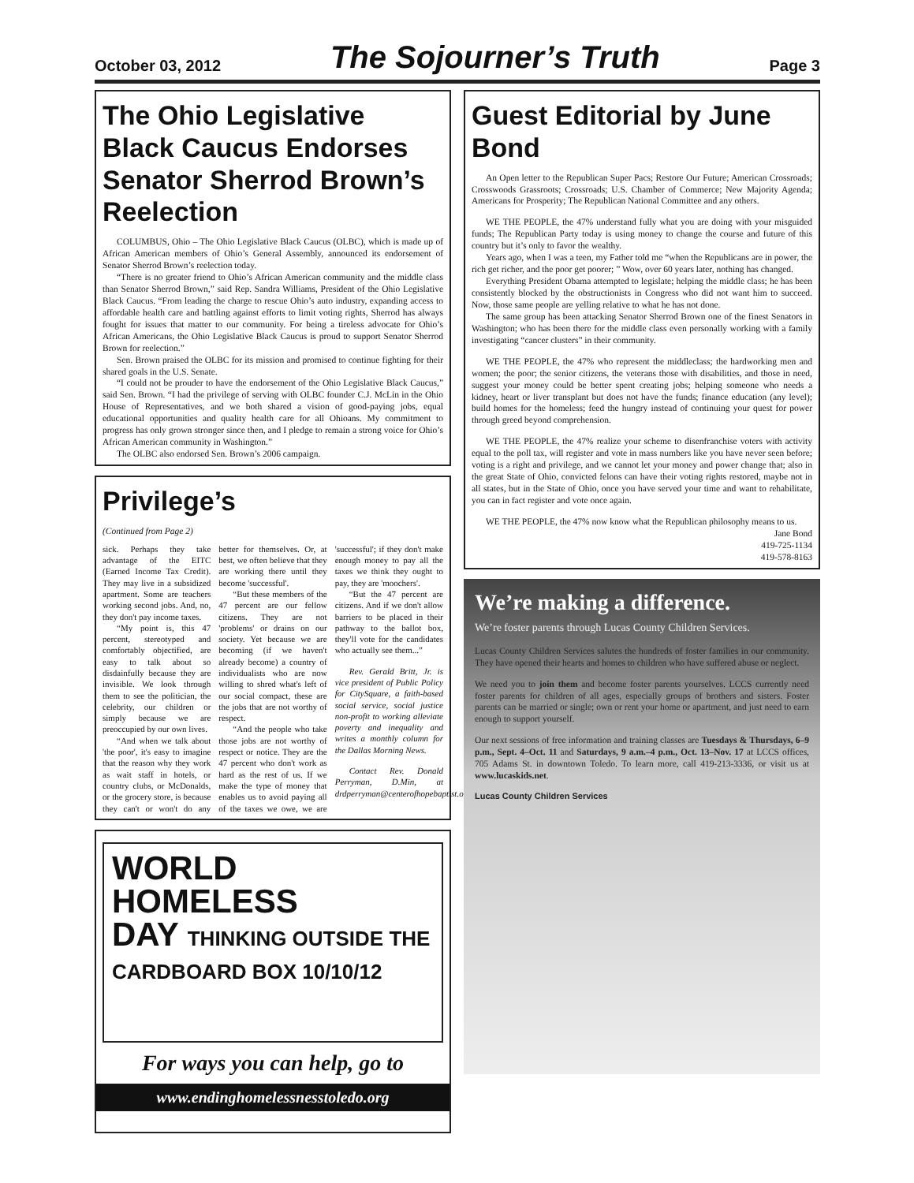October 03, 2012 The Sojourner’s Truth Page 3
The Ohio Legislative Black Caucus Endorses Senator Sherrod Brown’s Reelection
COLUMBUS, Ohio – The Ohio Legislative Black Caucus (OLBC), which is made up of African American members of Ohio’s General Assembly, announced its endorsement of Senator Sherrod Brown’s reelection today.
“There is no greater friend to Ohio’s African American community and the middle class than Senator Sherrod Brown,” said Rep. Sandra Williams, President of the Ohio Legislative Black Caucus. “From leading the charge to rescue Ohio’s auto industry, expanding access to affordable health care and battling against efforts to limit voting rights, Sherrod has always fought for issues that matter to our community. For being a tireless advocate for Ohio’s African Americans, the Ohio Legislative Black Caucus is proud to support Senator Sherrod Brown for reelection.”
Sen. Brown praised the OLBC for its mission and promised to continue fighting for their shared goals in the U.S. Senate.
“I could not be prouder to have the endorsement of the Ohio Legislative Black Caucus,” said Sen. Brown. “I had the privilege of serving with OLBC founder C.J. McLin in the Ohio House of Representatives, and we both shared a vision of good-paying jobs, equal educational opportunities and quality health care for all Ohioans. My commitment to progress has only grown stronger since then, and I pledge to remain a strong voice for Ohio’s African American community in Washington.”
The OLBC also endorsed Sen. Brown’s 2006 campaign.
Privilege’s
(Continued from Page 2)
sick. Perhaps they take advantage of the EITC (Earned Income Tax Credit). They may live in a subsidized apartment. Some are teachers working second jobs. And, no, they don't pay income taxes.
“My point is, this 47 percent, stereotyped and comfortably objectified, are easy to talk about so disdainfully because they are invisible. We look through them to see the politician, the celebrity, our children or simply because we are preoccupied by our own lives.
“And when we talk about 'the poor', it's easy to imagine that the reason why they work as wait staff in hotels, or country clubs, or McDonalds, or the grocery store, is because they can't or won't do any better for themselves. Or, at best, we often believe that they are working there until they become 'successful'.
“But these members of the 47 percent are our fellow citizens. They are not 'problems' or drains on our society. Yet because we are becoming (if we haven't already become) a country of individualists who are now willing to shred what's left of our social compact, these are the jobs that are not worthy of respect.
“And the people who take those jobs are not worthy of respect or notice. They are the 47 percent who don't work as hard as the rest of us. If we make the type of money that enables us to avoid paying all of the taxes we owe, we are 'successful'; if they don't make enough money to pay all the taxes we think they ought to pay, they are 'moochers'.
“But the 47 percent are citizens. And if we don't allow barriers to be placed in their pathway to the ballot box, they'll vote for the candidates who actually see them...”
Rev. Gerald Britt, Jr. is vice president of Public Policy for CitySquare, a faith-based social service, social justice non-profit to working alleviate poverty and inequality and writes a monthly column for the Dallas Morning News.
Contact Rev. Donald Perryman, D.Min, at drdperryman@centerofhopebaptist.org
WORLD
HOMELESS
DAY THINKING OUTSIDE THE CARDBOARD BOX 10/10/12
For ways you can help, go to
www.endinghomelessnesstoledo.org
Guest Editorial by June Bond
An Open letter to the Republican Super Pacs; Restore Our Future; American Crossroads; Crosswoods Grassroots; Crossroads; U.S. Chamber of Commerce; New Majority Agenda; Americans for Prosperity; The Republican National Committee and any others.
WE THE PEOPLE, the 47% understand fully what you are doing with your misguided funds; The Republican Party today is using money to change the course and future of this country but it’s only to favor the wealthy.
Years ago, when I was a teen, my Father told me “when the Republicans are in power, the rich get richer, and the poor get poorer; ” Wow, over 60 years later, nothing has changed.
Everything President Obama attempted to legislate; helping the middle class; he has been consistently blocked by the obstructionists in Congress who did not want him to succeed. Now, those same people are yelling relative to what he has not done.
The same group has been attacking Senator Sherrod Brown one of the finest Senators in Washington; who has been there for the middle class even personally working with a family investigating “cancer clusters” in their community.
WE THE PEOPLE, the 47% who represent the middleclass; the hardworking men and women; the poor; the senior citizens, the veterans those with disabilities, and those in need, suggest your money could be better spent creating jobs; helping someone who needs a kidney, heart or liver transplant but does not have the funds; finance education (any level); build homes for the homeless; feed the hungry instead of continuing your quest for power through greed beyond comprehension.
WE THE PEOPLE, the 47% realize your scheme to disenfranchise voters with activity equal to the poll tax, will register and vote in mass numbers like you have never seen before; voting is a right and privilege, and we cannot let your money and power change that; also in the great State of Ohio, convicted felons can have their voting rights restored, maybe not in all states, but in the State of Ohio, once you have served your time and want to rehabilitate, you can in fact register and vote once again.
WE THE PEOPLE, the 47% now know what the Republican philosophy means to us.
Jane Bond
419-725-1134
419-578-8163
We’re making a difference.
We’re foster parents through Lucas County Children Services.
Lucas County Children Services salutes the hundreds of foster families in our community. They have opened their hearts and homes to children who have suffered abuse or neglect.
We need you to join them and become foster parents yourselves. LCCS currently need foster parents for children of all ages, especially groups of brothers and sisters. Foster parents can be married or single; own or rent your home or apartment, and just need to earn enough to support yourself.
Our next sessions of free information and training classes are Tuesdays & Thursdays, 6–9 p.m., Sept. 4–Oct. 11 and Saturdays, 9 a.m.–4 p.m., Oct. 13–Nov. 17 at LCCS offices, 705 Adams St. in downtown Toledo. To learn more, call 419-213-3336, or visit us at www.lucaskids.net.
Lucas County Children Services